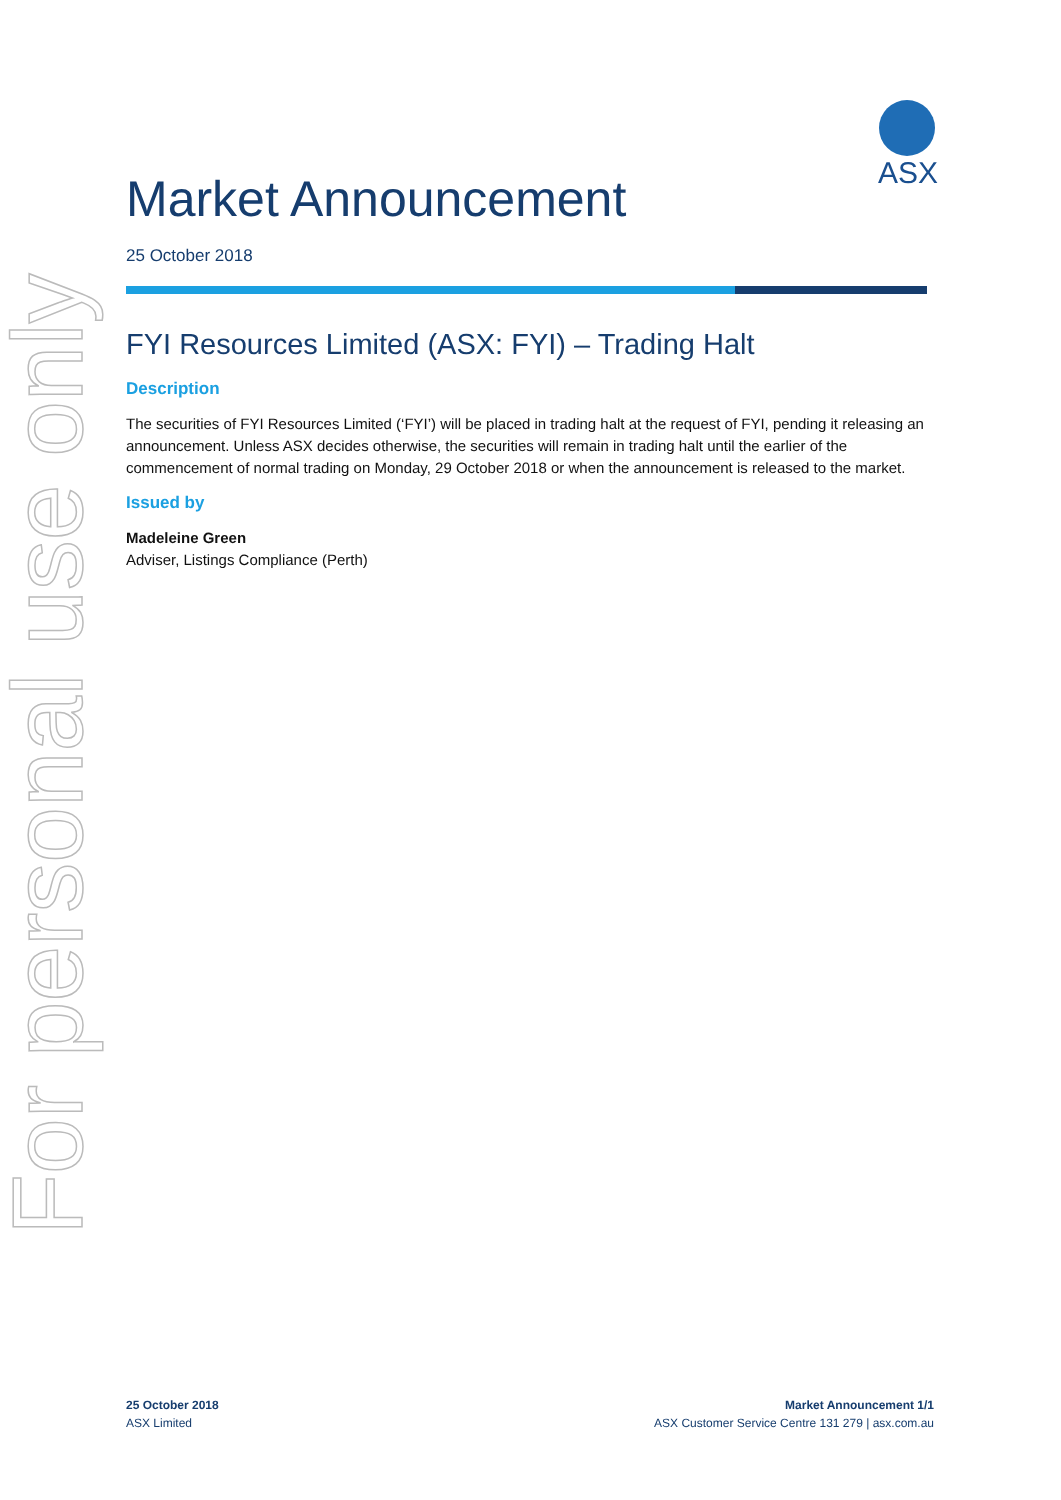For personal use only
ASX
Market Announcement
25 October 2018
FYI Resources Limited (ASX: FYI) – Trading Halt
Description
The securities of FYI Resources Limited (‘FYI’) will be placed in trading halt at the request of FYI, pending it releasing an announcement. Unless ASX decides otherwise, the securities will remain in trading halt until the earlier of the commencement of normal trading on Monday, 29 October 2018 or when the announcement is released to the market.
Issued by
Madeleine Green
Adviser, Listings Compliance (Perth)
25 October 2018
ASX Limited
Market Announcement 1/1
ASX Customer Service Centre 131 279 | asx.com.au